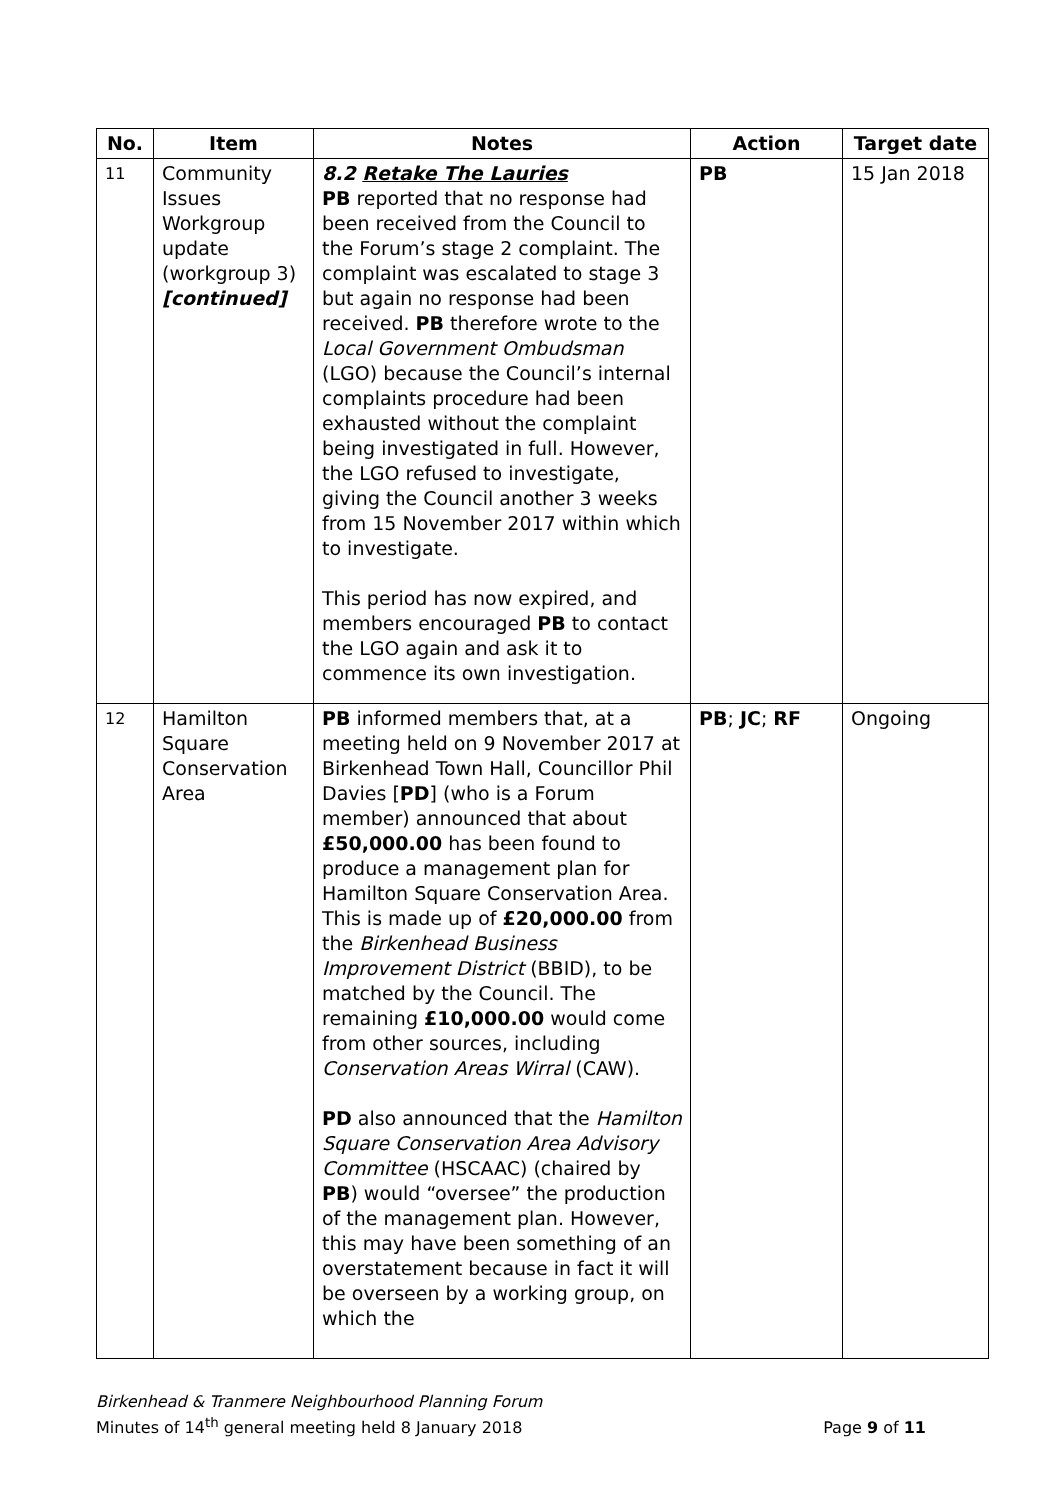| No. | Item | Notes | Action | Target date |
| --- | --- | --- | --- | --- |
| 11 | Community Issues Workgroup update (workgroup 3) [continued] | 8.2 Retake The Lauries PB reported that no response had been received from the Council to the Forum’s stage 2 complaint. The complaint was escalated to stage 3 but again no response had been received. PB therefore wrote to the Local Government Ombudsman (LGO) because the Council’s internal complaints procedure had been exhausted without the complaint being investigated in full. However, the LGO refused to investigate, giving the Council another 3 weeks from 15 November 2017 within which to investigate. This period has now expired, and members encouraged PB to contact the LGO again and ask it to commence its own investigation. | PB | 15 Jan 2018 |
| 12 | Hamilton Square Conservation Area | PB informed members that, at a meeting held on 9 November 2017 at Birkenhead Town Hall, Councillor Phil Davies [ PD ] (who is a Forum member) announced that about £50,000.00 has been found to produce a management plan for Hamilton Square Conservation Area. This is made up of £20,000.00 from the Birkenhead Business Improvement District (BBID), to be matched by the Council. The remaining £10,000.00 would come from other sources, including Conservation Areas Wirral (CAW). PD also announced that the Hamilton Square Conservation Area Advisory Committee (HSCAAC) (chaired by PB ) would “oversee” the production of the management plan. However, this may have been something of an overstatement because in fact it will be overseen by a working group, on which the | PB ; JC ; RF | Ongoing |
Birkenhead & Tranmere Neighbourhood Planning Forum
Minutes of 14<sup>th</sup> general meeting held 8 January 2018
Page 9 of 11